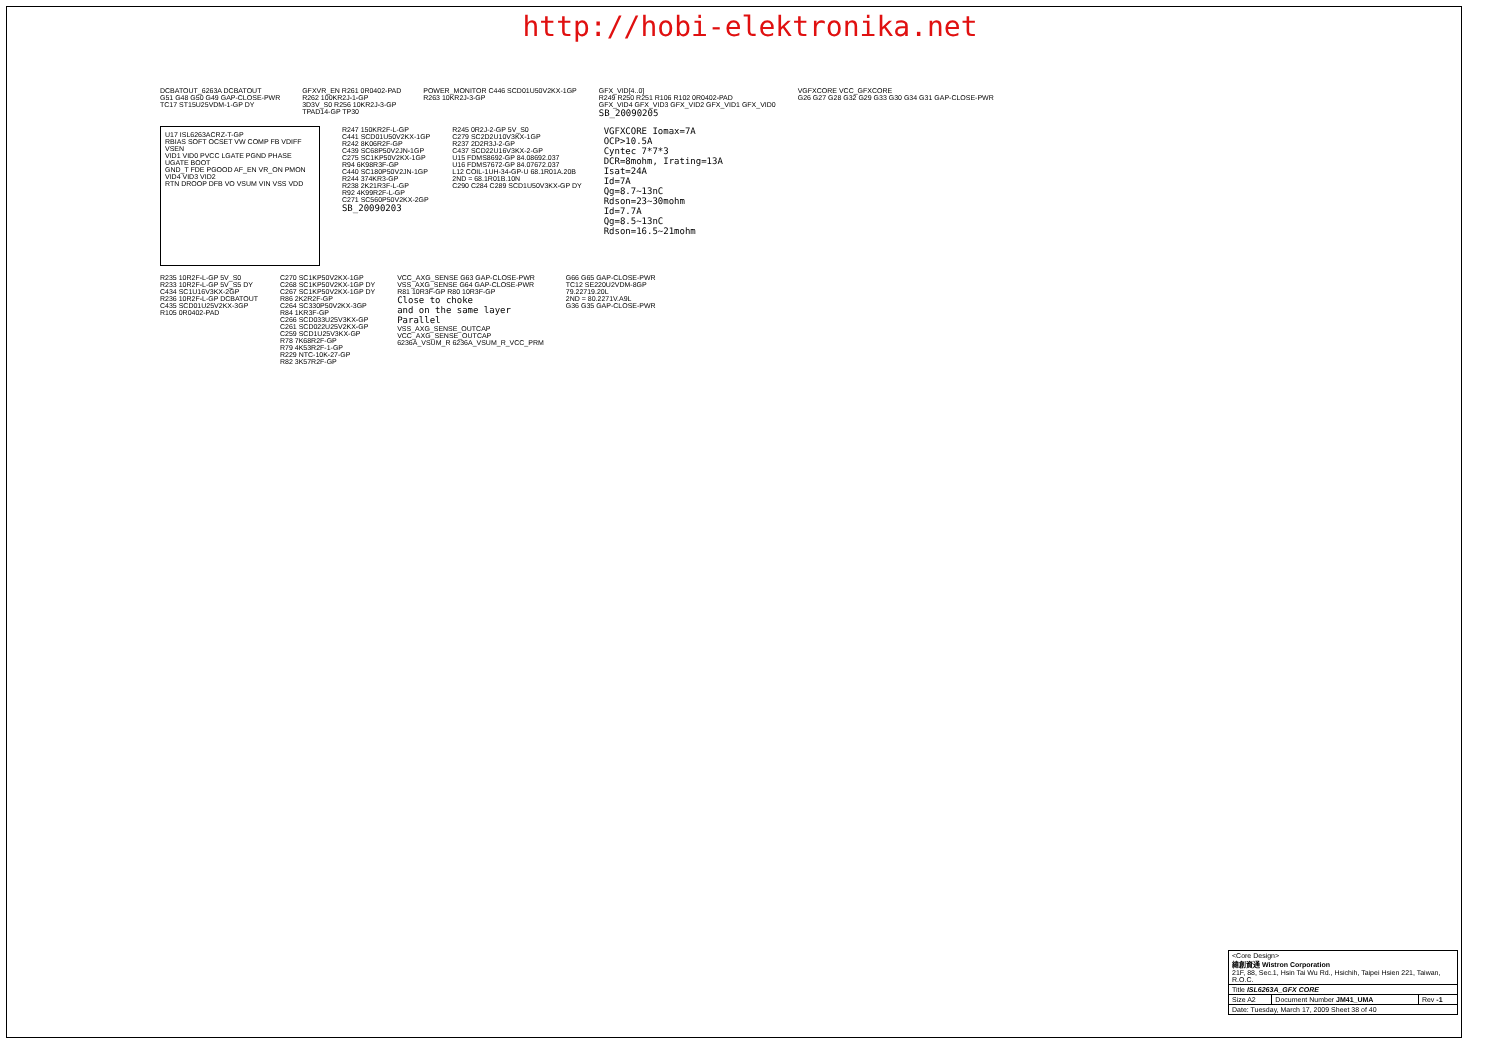http://hobi-elektronika.net
DCBATOUT_6263A DCBATOUT
G51 G48 G50 G49 GAP-CLOSE-PWR
TC17 ST15U25VDM-1-GP DY
GFXVR_EN R261 0R0402-PAD
R262 100KR2J-1-GP
3D3V_S0 R256 10KR2J-3-GP
TPAD14-GP TP30
POWER_MONITOR C446 SCD01U50V2KX-1GP
R263 10KR2J-3-GP
GFX_VID[4..0]
R249 R250 R251 R106 R102 0R0402-PAD
GFX_VID4 GFX_VID3 GFX_VID2 GFX_VID1 GFX_VID0
SB_20090205
VGFXCORE VCC_GFXCORE
G26 G27 G28 G32 G29 G33 G30 G34 G31 GAP-CLOSE-PWR
U17 ISL6263ACRZ-T-GP
RBIAS SOFT OCSET VW COMP FB VDIFF VSEN
VID1 VID0 PVCC LGATE PGND PHASE UGATE BOOT
GND_T FDE PGOOD AF_EN VR_ON PMON VID4 VID3 VID2
RTN DROOP DFB VO VSUM VIN VSS VDD
R247 150KR2F-L-GP
C441 SCD01U50V2KX-1GP
R242 8K06R2F-GP
C439 SC68P50V2JN-1GP
C275 SC1KP50V2KX-1GP
R94 6K98R3F-GP
C440 SC180P50V2JN-1GP
R244 374KR3-GP
R238 2K21R3F-L-GP
R92 4K99R2F-L-GP
C271 SC560P50V2KX-2GP
SB_20090203
R245 0R2J-2-GP 5V_S0
C279 SC2D2U10V3KX-1GP
R237 2D2R3J-2-GP
C437 SCD22U16V3KX-2-GP
U15 FDMS8692-GP 84.08692.037
U16 FDMS7672-GP 84.07672.037
L12 COIL-1UH-34-GP-U 68.1R01A.20B
2ND = 68.1R01B.10N
C290 C284 C289 SCD1U50V3KX-GP DY
VGFXCORE Iomax=7A
OCP>10.5A
Cyntec 7*7*3
DCR=8mohm, Irating=13A
Isat=24A
Id=7A
Qg=8.7~13nC
Rdson=23~30mohm
Id=7.7A
Qg=8.5~13nC
Rdson=16.5~21mohm
R235 10R2F-L-GP 5V_S0
R233 10R2F-L-GP 5V_S5 DY
C434 SC1U16V3KX-2GP
R236 10R2F-L-GP DCBATOUT
C435 SCD01U25V2KX-3GP
R105 0R0402-PAD
C270 SC1KP50V2KX-1GP
C268 SC1KP50V2KX-1GP DY
C267 SC1KP50V2KX-1GP DY
R86 2K2R2F-GP
C264 SC330P50V2KX-3GP
R84 1KR3F-GP
C266 SCD033U25V3KX-GP
C261 SCD022U25V2KX-GP
C259 SCD1U25V3KX-GP
R78 7K68R2F-GP
R79 4K53R2F-1-GP
R229 NTC-10K-27-GP
R82 3K57R2F-GP
VCC_AXG_SENSE G63 GAP-CLOSE-PWR
VSS_AXG_SENSE G64 GAP-CLOSE-PWR
R81 10R3F-GP R80 10R3F-GP
Close to choke
and on the same layer
Parallel
VSS_AXG_SENSE_OUTCAP
VCC_AXG_SENSE_OUTCAP
6236A_VSUM_R 6236A_VSUM_R_VCC_PRM
G66 G65 GAP-CLOSE-PWR
TC12 SE220U2VDM-8GP
79.22719.20L
2ND = 80.2271V.A9L
G36 G35 GAP-CLOSE-PWR
| <Core Design> 緯創資通 Wistron Corporation 21F, 88, Sec.1, Hsin Tai Wu Rd., Hsichih, Taipei Hsien 221, Taiwan, R.O.C. | | |
| Title ISL6263A_GFX CORE | | |
| Size A2 | Document Number JM41_UMA | Rev -1 |
| Date: Tuesday, March 17, 2009 Sheet 38 of 40 | | |